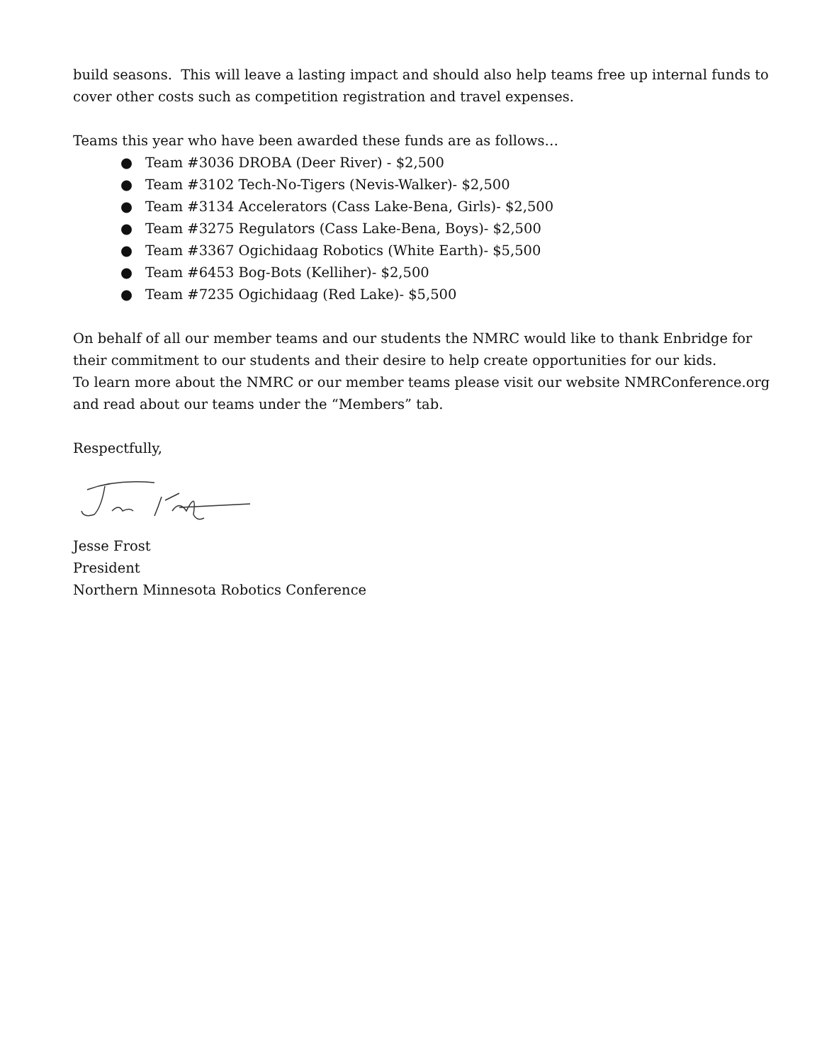build seasons. This will leave a lasting impact and should also help teams free up internal funds to cover other costs such as competition registration and travel expenses.
Teams this year who have been awarded these funds are as follows…
● Team #3036 DROBA (Deer River) - $2,500
● Team #3102 Tech-No-Tigers (Nevis-Walker)- $2,500
● Team #3134 Accelerators (Cass Lake-Bena, Girls)- $2,500
● Team #3275 Regulators (Cass Lake-Bena, Boys)- $2,500
● Team #3367 Ogichidaag Robotics (White Earth)- $5,500
● Team #6453 Bog-Bots (Kelliher)- $2,500
● Team #7235 Ogichidaag (Red Lake)- $5,500
On behalf of all our member teams and our students the NMRC would like to thank Enbridge for their commitment to our students and their desire to help create opportunities for our kids.
To learn more about the NMRC or our member teams please visit our website NMRConference.org and read about our teams under the “Members” tab.
Respectfully,
Jesse Frost
President
Northern Minnesota Robotics Conference